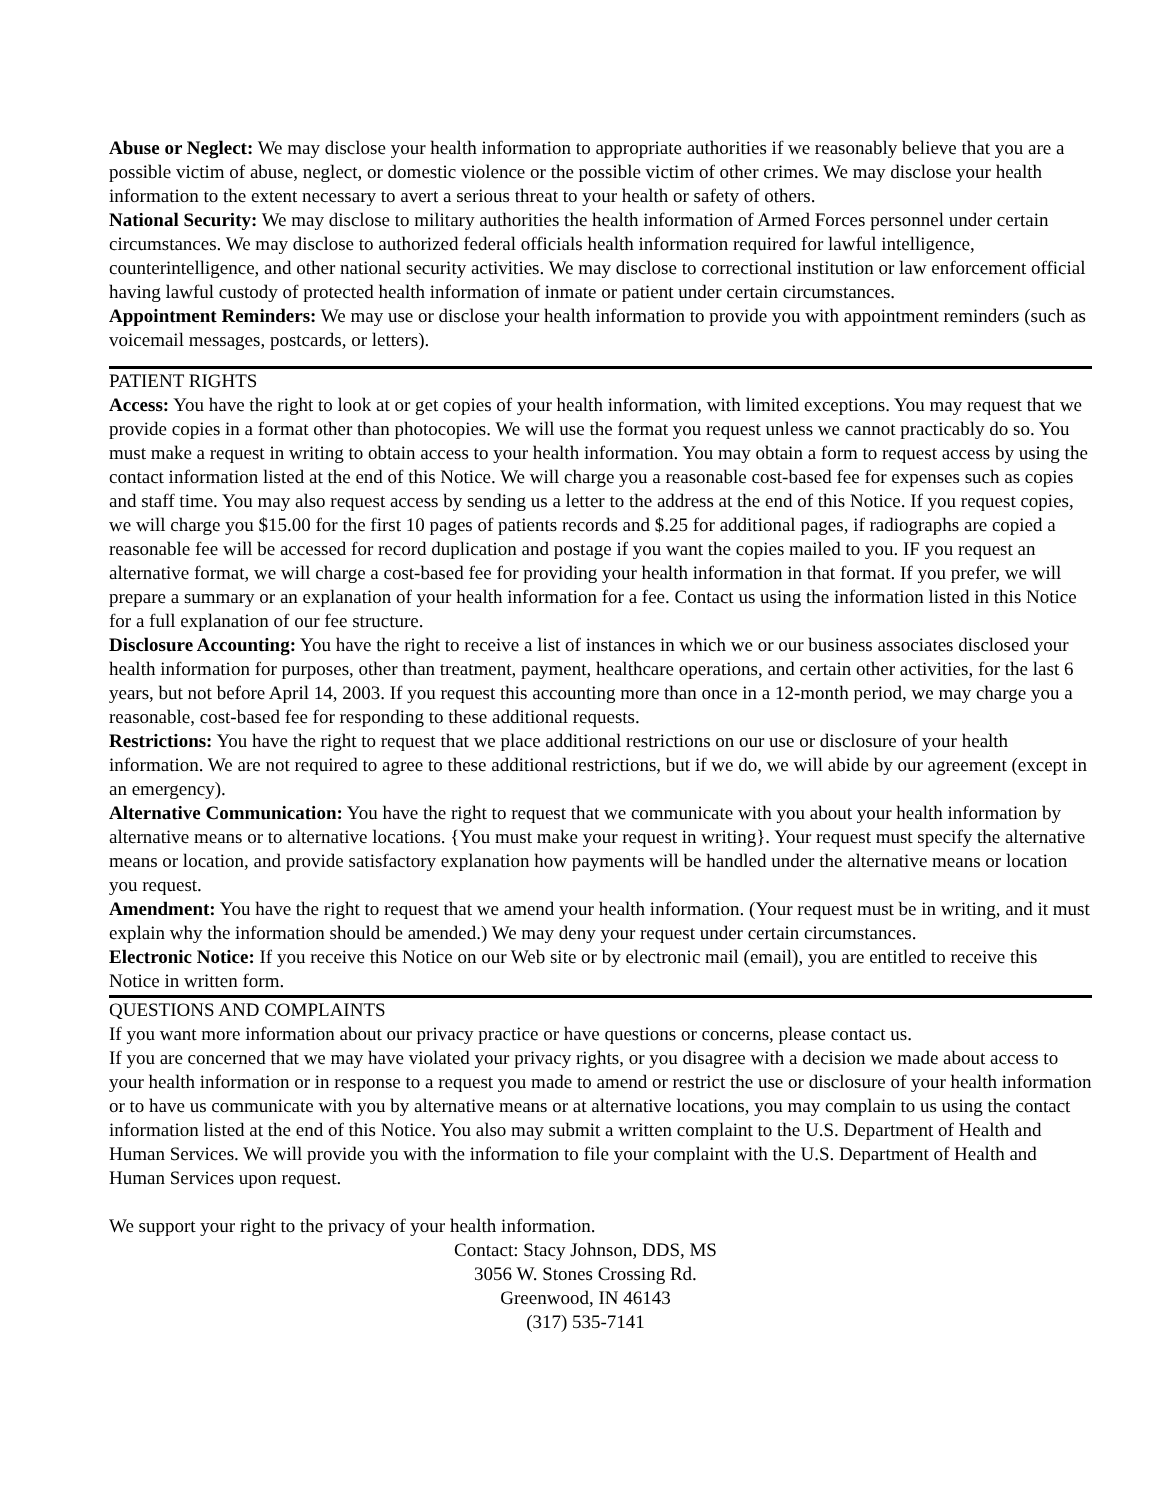Abuse or Neglect: We may disclose your health information to appropriate authorities if we reasonably believe that you are a possible victim of abuse, neglect, or domestic violence or the possible victim of other crimes. We may disclose your health information to the extent necessary to avert a serious threat to your health or safety of others.
National Security: We may disclose to military authorities the health information of Armed Forces personnel under certain circumstances. We may disclose to authorized federal officials health information required for lawful intelligence, counterintelligence, and other national security activities. We may disclose to correctional institution or law enforcement official having lawful custody of protected health information of inmate or patient under certain circumstances.
Appointment Reminders: We may use or disclose your health information to provide you with appointment reminders (such as voicemail messages, postcards, or letters).
PATIENT RIGHTS
Access: You have the right to look at or get copies of your health information, with limited exceptions. You may request that we provide copies in a format other than photocopies. We will use the format you request unless we cannot practicably do so. You must make a request in writing to obtain access to your health information. You may obtain a form to request access by using the contact information listed at the end of this Notice. We will charge you a reasonable cost-based fee for expenses such as copies and staff time. You may also request access by sending us a letter to the address at the end of this Notice. If you request copies, we will charge you $15.00 for the first 10 pages of patients records and $.25 for additional pages, if radiographs are copied a reasonable fee will be accessed for record duplication and postage if you want the copies mailed to you. IF you request an alternative format, we will charge a cost-based fee for providing your health information in that format. If you prefer, we will prepare a summary or an explanation of your health information for a fee. Contact us using the information listed in this Notice for a full explanation of our fee structure.
Disclosure Accounting: You have the right to receive a list of instances in which we or our business associates disclosed your health information for purposes, other than treatment, payment, healthcare operations, and certain other activities, for the last 6 years, but not before April 14, 2003. If you request this accounting more than once in a 12-month period, we may charge you a reasonable, cost-based fee for responding to these additional requests.
Restrictions: You have the right to request that we place additional restrictions on our use or disclosure of your health information. We are not required to agree to these additional restrictions, but if we do, we will abide by our agreement (except in an emergency).
Alternative Communication: You have the right to request that we communicate with you about your health information by alternative means or to alternative locations. {You must make your request in writing}. Your request must specify the alternative means or location, and provide satisfactory explanation how payments will be handled under the alternative means or location you request.
Amendment: You have the right to request that we amend your health information. (Your request must be in writing, and it must explain why the information should be amended.) We may deny your request under certain circumstances.
Electronic Notice: If you receive this Notice on our Web site or by electronic mail (email), you are entitled to receive this Notice in written form.
QUESTIONS AND COMPLAINTS
If you want more information about our privacy practice or have questions or concerns, please contact us.
If you are concerned that we may have violated your privacy rights, or you disagree with a decision we made about access to your health information or in response to a request you made to amend or restrict the use or disclosure of your health information or to have us communicate with you by alternative means or at alternative locations, you may complain to us using the contact information listed at the end of this Notice. You also may submit a written complaint to the U.S. Department of Health and Human Services. We will provide you with the information to file your complaint with the U.S. Department of Health and Human Services upon request.
We support your right to the privacy of your health information.
Contact: Stacy Johnson, DDS, MS
3056 W. Stones Crossing Rd.
Greenwood, IN 46143
(317) 535-7141